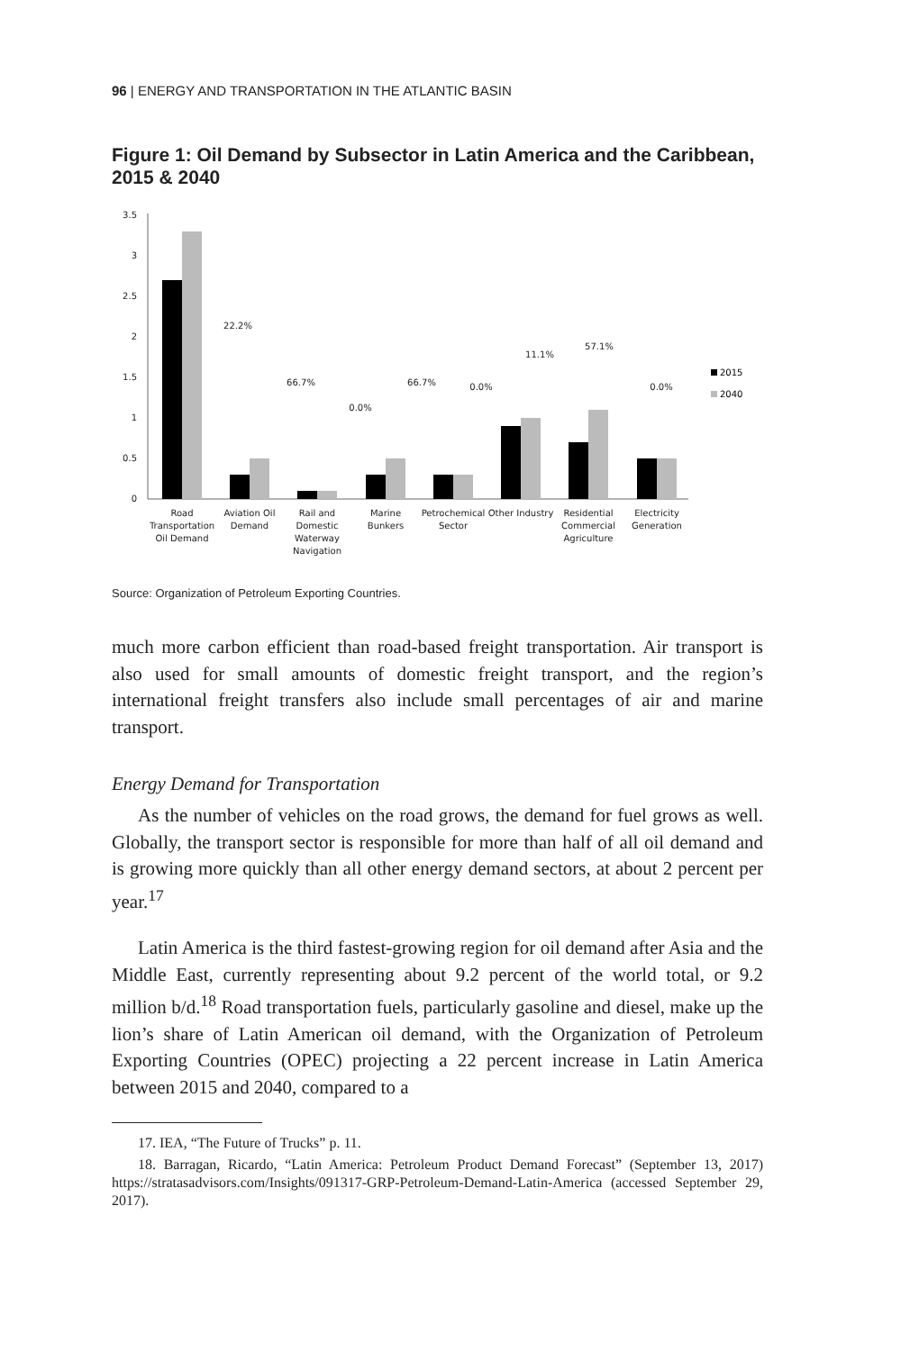96 | ENERGY AND TRANSPORTATION IN THE ATLANTIC BASIN
Figure 1: Oil Demand by Subsector in Latin America and the Caribbean, 2015 & 2040
3.5
3
2.5
2
1.5
1
0.5
0
22.2%
66.7%
0.0%
66.7%
0.0%
11.1%
57.1%
0.0%
Road
Transportation
Oil Demand
Aviation Oil
Demand
Rail and
Domestic
Waterway
Navigation
Marine
Bunkers
Petrochemical
Sector
Other Industry
Residential
Commercial
Agriculture
Electricity
Generation
2015
2040
Source: Organization of Petroleum Exporting Countries.
much more carbon efficient than road-based freight transportation. Air transport is also used for small amounts of domestic freight transport, and the region’s international freight transfers also include small percentages of air and marine transport.
Energy Demand for Transportation
As the number of vehicles on the road grows, the demand for fuel grows as well. Globally, the transport sector is responsible for more than half of all oil demand and is growing more quickly than all other energy demand sectors, at about 2 percent per year.<sup>17</sup>
Latin America is the third fastest-growing region for oil demand after Asia and the Middle East, currently representing about 9.2 percent of the world total, or 9.2 million b/d.<sup>18</sup> Road transportation fuels, particularly gasoline and diesel, make up the lion’s share of Latin American oil demand, with the Organization of Petroleum Exporting Countries (OPEC) projecting a 22 percent increase in Latin America between 2015 and 2040, compared to a
17. IEA, “The Future of Trucks” p. 11.
18. Barragan, Ricardo, “Latin America: Petroleum Product Demand Forecast” (September 13, 2017) https://stratasadvisors.com/Insights/091317-GRP-Petroleum-Demand-Latin-America (accessed September 29, 2017).